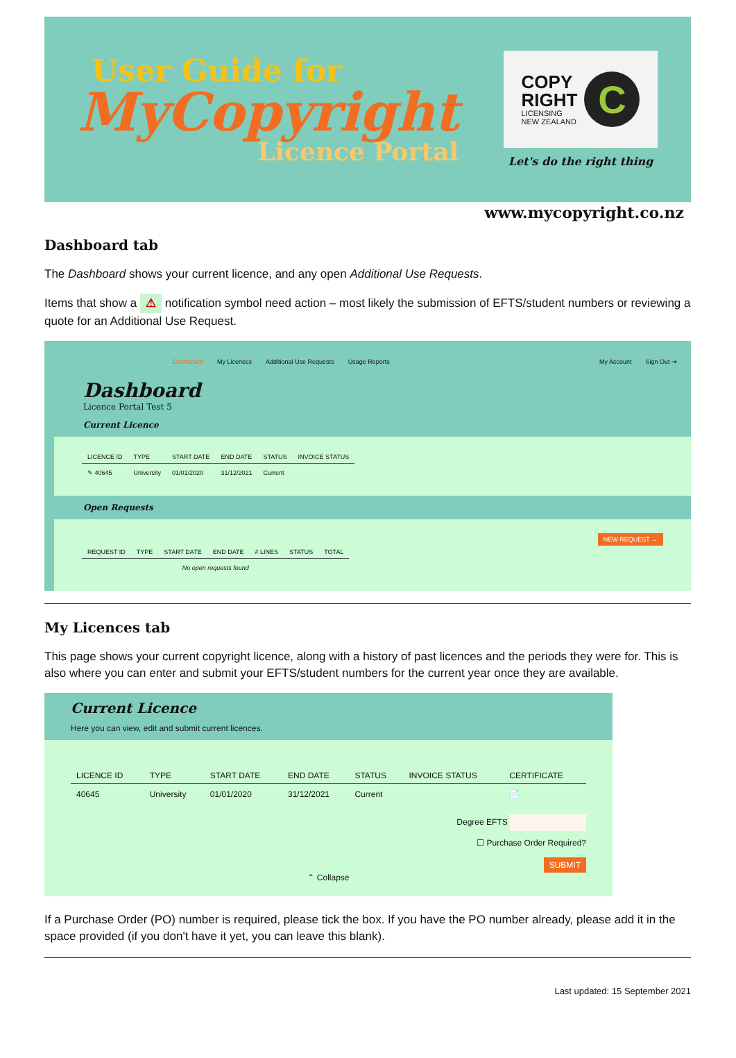User Guide for
MyCopyright
Licence Portal
COPY
RIGHT
LICENSING
NEW ZEALAND
C
Let's do the right thing
www.mycopyright.co.nz
Dashboard tab
The Dashboard shows your current licence, and any open Additional Use Requests.
Items that show a ⚠ notification symbol need action – most likely the submission of EFTS/student numbers or reviewing a quote for an Additional Use Request.
Dashboard My Licences Additional Use Requests Usage Reports My Account Sign Out ⇥
Dashboard
Licence Portal Test 5
Current Licence
| LICENCE ID | TYPE | START DATE | END DATE | STATUS | INVOICE STATUS |
| --- | --- | --- | --- | --- | --- |
| ✎ 40645 | University | 01/01/2020 | 31/12/2021 | Current | |
Open Requests
NEW REQUEST →
| REQUEST ID | TYPE | START DATE | END DATE | # LINES | STATUS | TOTAL |
| --- | --- | --- | --- | --- | --- | --- |
| No open requests found | | | | | | |
My Licences tab
This page shows your current copyright licence, along with a history of past licences and the periods they were for. This is also where you can enter and submit your EFTS/student numbers for the current year once they are available.
Current Licence
Here you can view, edit and submit current licences.
| LICENCE ID | TYPE | START DATE | END DATE | STATUS | INVOICE STATUS | CERTIFICATE |
| --- | --- | --- | --- | --- | --- | --- |
| 40645 | University | 01/01/2020 | 31/12/2021 | Current | | 📄 |
Degree EFTS
☐ Purchase Order Required?
SUBMIT
⌃ Collapse
If a Purchase Order (PO) number is required, please tick the box. If you have the PO number already, please add it in the space provided (if you don't have it yet, you can leave this blank).
Last updated: 15 September 2021